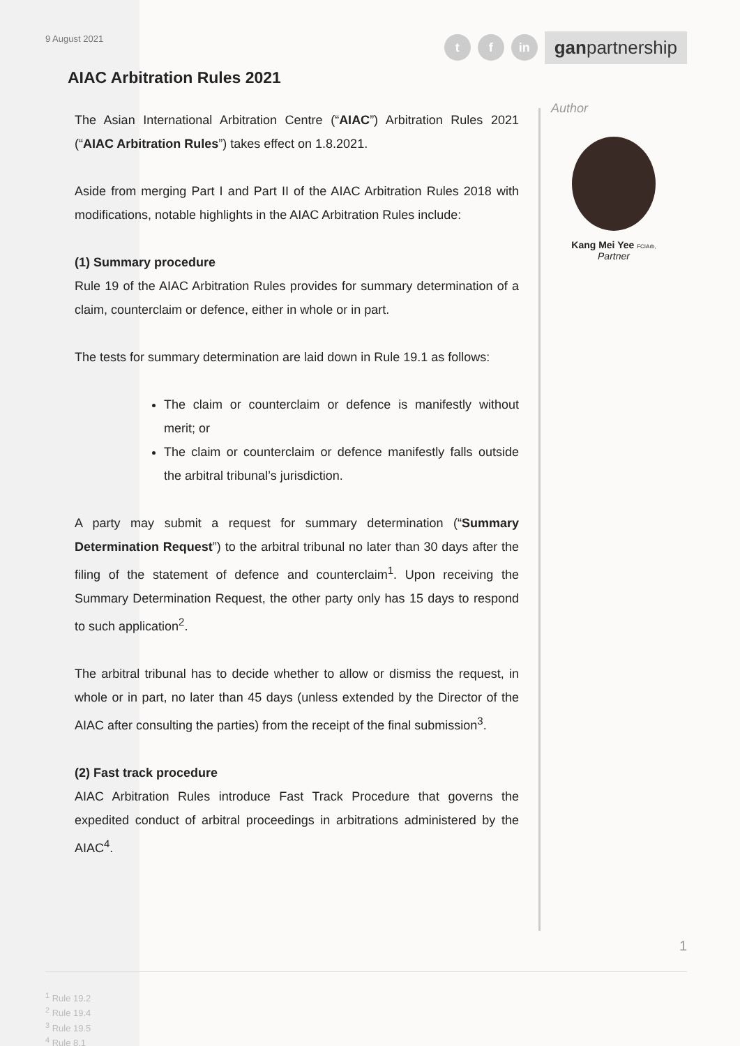9 August 2021
tf in ganpartnership
AIAC Arbitration Rules 2021
The Asian International Arbitration Centre (“AIAC”) Arbitration Rules 2021 (“AIAC Arbitration Rules”) takes effect on 1.8.2021.
Aside from merging Part I and Part II of the AIAC Arbitration Rules 2018 with modifications, notable highlights in the AIAC Arbitration Rules include:
(1) Summary procedure
Rule 19 of the AIAC Arbitration Rules provides for summary determination of a claim, counterclaim or defence, either in whole or in part.
The tests for summary determination are laid down in Rule 19.1 as follows:
The claim or counterclaim or defence is manifestly without merit; or
The claim or counterclaim or defence manifestly falls outside the arbitral tribunal’s jurisdiction.
A party may submit a request for summary determination (“Summary Determination Request”) to the arbitral tribunal no later than 30 days after the filing of the statement of defence and counterclaim<sup>1</sup>. Upon receiving the Summary Determination Request, the other party only has 15 days to respond to such application<sup>2</sup>.
The arbitral tribunal has to decide whether to allow or dismiss the request, in whole or in part, no later than 45 days (unless extended by the Director of the AIAC after consulting the parties) from the receipt of the final submission<sup>3</sup>.
(2) Fast track procedure
AIAC Arbitration Rules introduce Fast Track Procedure that governs the expedited conduct of arbitral proceedings in arbitrations administered by the AIAC<sup>4</sup>.
Author
Kang Mei Yee FCIArb,
Partner
1
<sup>1</sup> Rule 19.2
<sup>2</sup> Rule 19.4
<sup>3</sup> Rule 19.5
<sup>4</sup> Rule 8.1